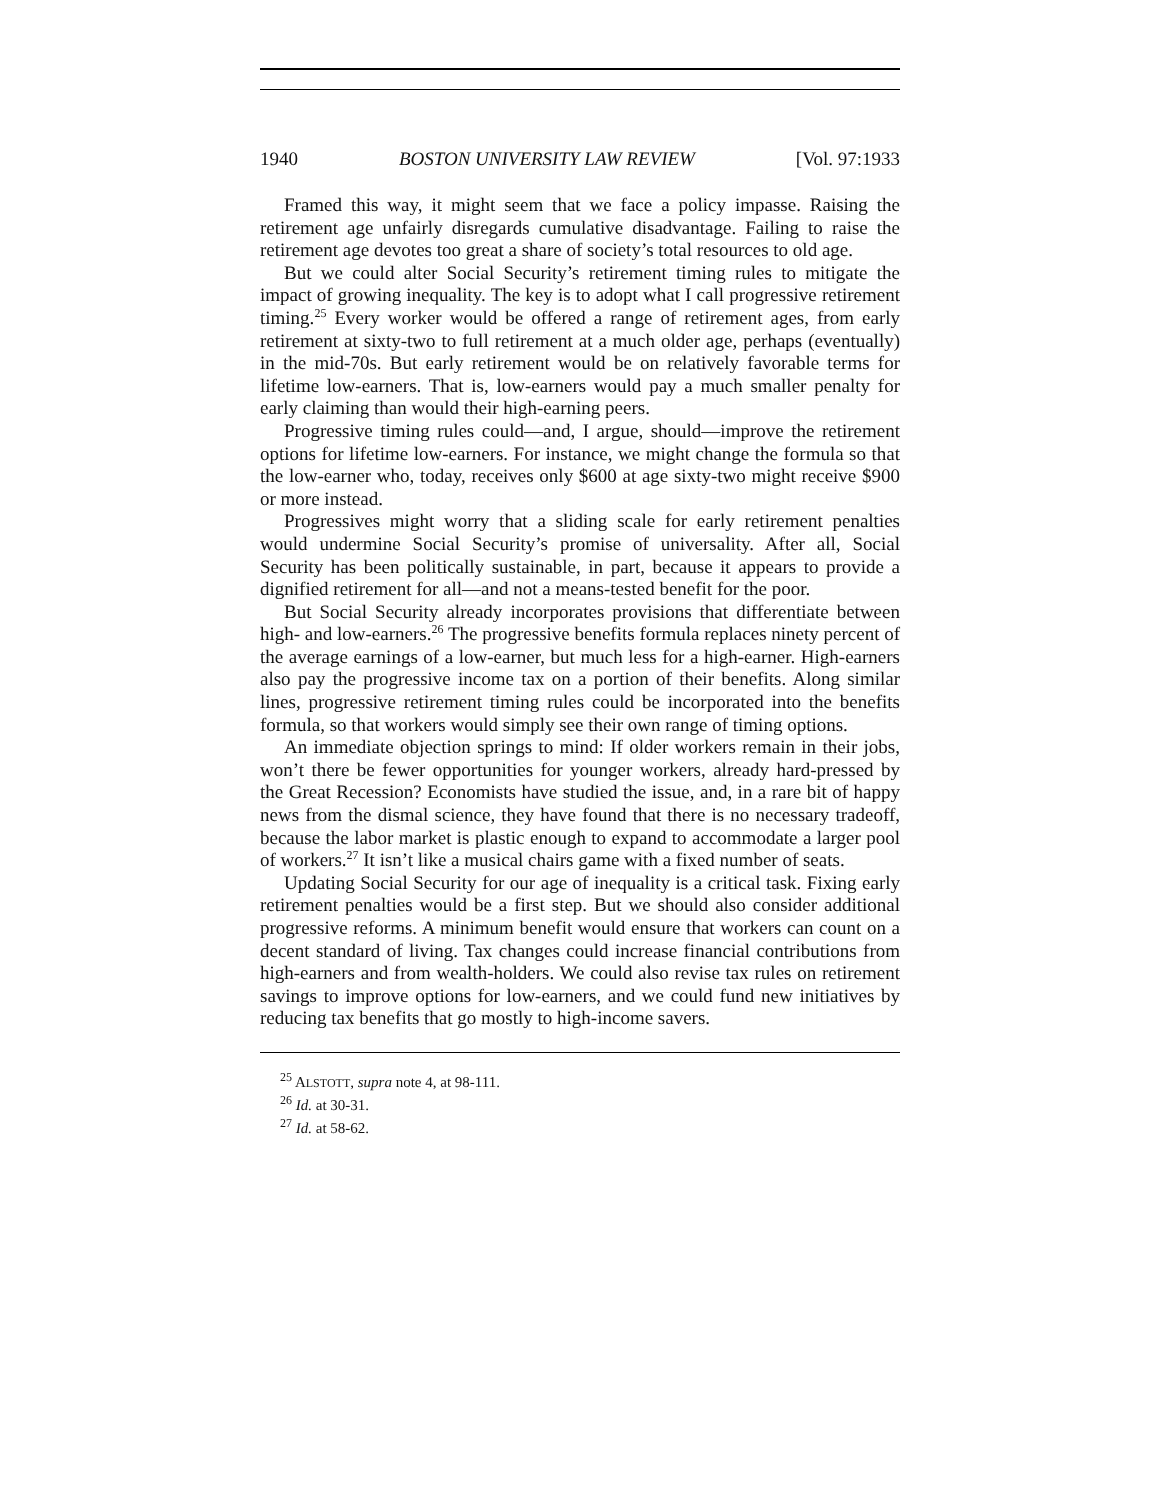1940 BOSTON UNIVERSITY LAW REVIEW [Vol. 97:1933
Framed this way, it might seem that we face a policy impasse. Raising the retirement age unfairly disregards cumulative disadvantage. Failing to raise the retirement age devotes too great a share of society’s total resources to old age.
But we could alter Social Security’s retirement timing rules to mitigate the impact of growing inequality. The key is to adopt what I call progressive retirement timing.<sup>25</sup> Every worker would be offered a range of retirement ages, from early retirement at sixty-two to full retirement at a much older age, perhaps (eventually) in the mid-70s. But early retirement would be on relatively favorable terms for lifetime low-earners. That is, low-earners would pay a much smaller penalty for early claiming than would their high-earning peers.
Progressive timing rules could—and, I argue, should—improve the retirement options for lifetime low-earners. For instance, we might change the formula so that the low-earner who, today, receives only $600 at age sixty-two might receive $900 or more instead.
Progressives might worry that a sliding scale for early retirement penalties would undermine Social Security’s promise of universality. After all, Social Security has been politically sustainable, in part, because it appears to provide a dignified retirement for all—and not a means-tested benefit for the poor.
But Social Security already incorporates provisions that differentiate between high- and low-earners.<sup>26</sup> The progressive benefits formula replaces ninety percent of the average earnings of a low-earner, but much less for a high-earner. High-earners also pay the progressive income tax on a portion of their benefits. Along similar lines, progressive retirement timing rules could be incorporated into the benefits formula, so that workers would simply see their own range of timing options.
An immediate objection springs to mind: If older workers remain in their jobs, won’t there be fewer opportunities for younger workers, already hard-pressed by the Great Recession? Economists have studied the issue, and, in a rare bit of happy news from the dismal science, they have found that there is no necessary tradeoff, because the labor market is plastic enough to expand to accommodate a larger pool of workers.<sup>27</sup> It isn’t like a musical chairs game with a fixed number of seats.
Updating Social Security for our age of inequality is a critical task. Fixing early retirement penalties would be a first step. But we should also consider additional progressive reforms. A minimum benefit would ensure that workers can count on a decent standard of living. Tax changes could increase financial contributions from high-earners and from wealth-holders. We could also revise tax rules on retirement savings to improve options for low-earners, and we could fund new initiatives by reducing tax benefits that go mostly to high-income savers.
<sup>25</sup> ALSTOTT, supra note 4, at 98-111.
<sup>26</sup> Id. at 30-31.
<sup>27</sup> Id. at 58-62.